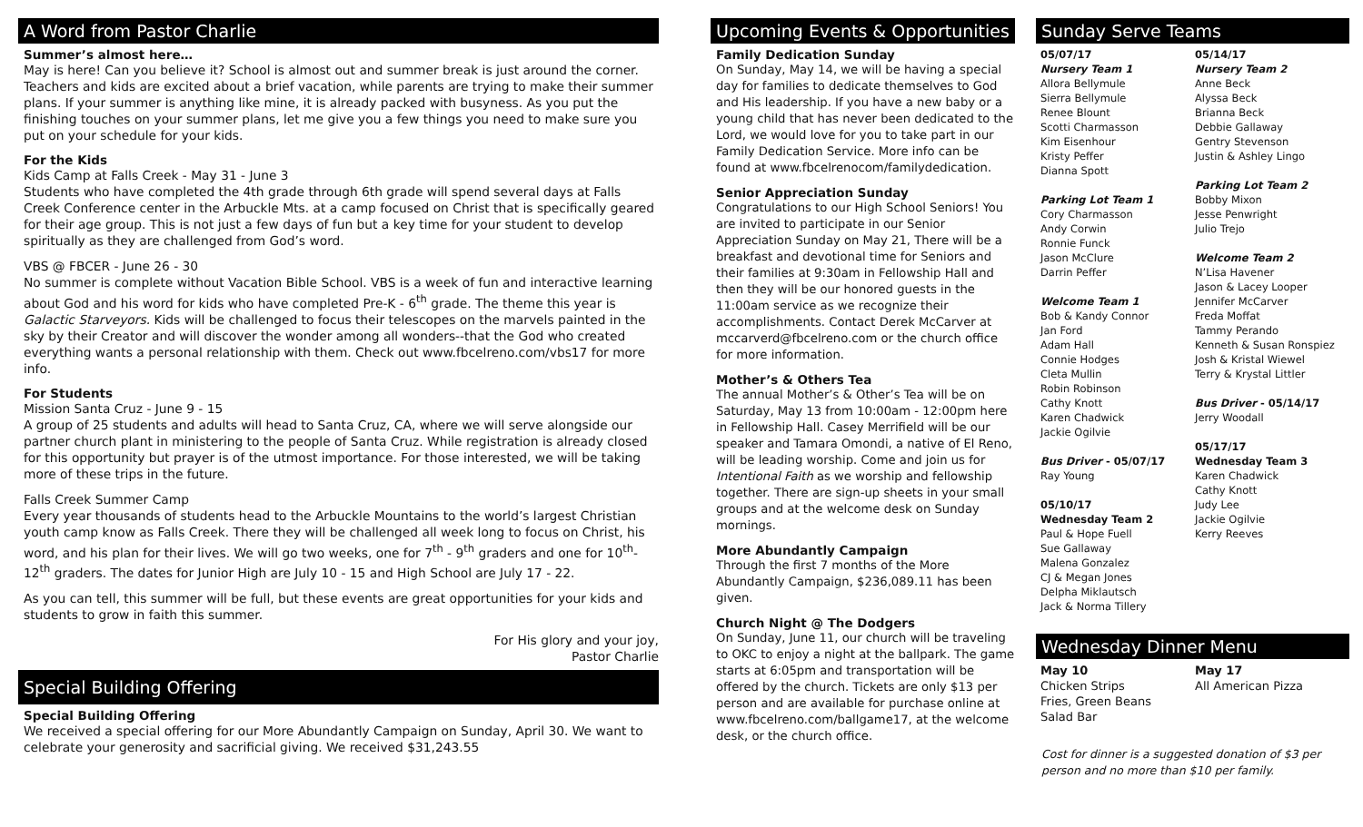A Word from Pastor Charlie
Summer’s almost here…
May is here! Can you believe it? School is almost out and summer break is just around the corner. Teachers and kids are excited about a brief vacation, while parents are trying to make their summer plans. If your summer is anything like mine, it is already packed with busyness. As you put the finishing touches on your summer plans, let me give you a few things you need to make sure you put on your schedule for your kids.
For the Kids
Kids Camp at Falls Creek - May 31 - June 3
Students who have completed the 4th grade through 6th grade will spend several days at Falls Creek Conference center in the Arbuckle Mts. at a camp focused on Christ that is specifically geared for their age group. This is not just a few days of fun but a key time for your student to develop spiritually as they are challenged from God’s word.
VBS @ FBCER - June 26 - 30
No summer is complete without Vacation Bible School. VBS is a week of fun and interactive learning about God and his word for kids who have completed Pre-K - 6<sup>th</sup> grade. The theme this year is Galactic Starveyors. Kids will be challenged to focus their telescopes on the marvels painted in the sky by their Creator and will discover the wonder among all wonders--that the God who created everything wants a personal relationship with them. Check out www.fbcelreno.com/vbs17 for more info.
For Students
Mission Santa Cruz - June 9 - 15
A group of 25 students and adults will head to Santa Cruz, CA, where we will serve alongside our partner church plant in ministering to the people of Santa Cruz. While registration is already closed for this opportunity but prayer is of the utmost importance. For those interested, we will be taking more of these trips in the future.
Falls Creek Summer Camp
Every year thousands of students head to the Arbuckle Mountains to the world’s largest Christian youth camp know as Falls Creek. There they will be challenged all week long to focus on Christ, his word, and his plan for their lives. We will go two weeks, one for 7<sup>th</sup> - 9<sup>th</sup> graders and one for 10<sup>th</sup>-12<sup>th</sup> graders. The dates for Junior High are July 10 - 15 and High School are July 17 - 22.
As you can tell, this summer will be full, but these events are great opportunities for your kids and students to grow in faith this summer.
For His glory and your joy,
Pastor Charlie
Special Building Offering
Special Building Offering
We received a special offering for our More Abundantly Campaign on Sunday, April 30. We want to celebrate your generosity and sacrificial giving. We received $31,243.55
Upcoming Events & Opportunities
Family Dedication Sunday
On Sunday, May 14, we will be having a special day for families to dedicate themselves to God and His leadership. If you have a new baby or a young child that has never been dedicated to the Lord, we would love for you to take part in our Family Dedication Service. More info can be found at www.fbcelrenocom/familydedication.
Senior Appreciation Sunday
Congratulations to our High School Seniors! You are invited to participate in our Senior Appreciation Sunday on May 21, There will be a breakfast and devotional time for Seniors and their families at 9:30am in Fellowship Hall and then they will be our honored guests in the 11:00am service as we recognize their accomplishments. Contact Derek McCarver at mccarverd@fbcelreno.com or the church office for more information.
Mother’s & Others Tea
The annual Mother’s & Other’s Tea will be on Saturday, May 13 from 10:00am - 12:00pm here in Fellowship Hall. Casey Merrifield will be our speaker and Tamara Omondi, a native of El Reno, will be leading worship. Come and join us for Intentional Faith as we worship and fellowship together. There are sign-up sheets in your small groups and at the welcome desk on Sunday mornings.
More Abundantly Campaign
Through the first 7 months of the More Abundantly Campaign, $236,089.11 has been given.
Church Night @ The Dodgers
On Sunday, June 11, our church will be traveling to OKC to enjoy a night at the ballpark. The game starts at 6:05pm and transportation will be offered by the church. Tickets are only $13 per person and are available for purchase online at www.fbcelreno.com/ballgame17, at the welcome desk, or the church office.
Sunday Serve Teams
05/07/17
Nursery Team 1
Allora Bellymule
Sierra Bellymule
Renee Blount
Scotti Charmasson
Kim Eisenhour
Kristy Peffer
Dianna Spott
Parking Lot Team 1
Cory Charmasson
Andy Corwin
Ronnie Funck
Jason McClure
Darrin Peffer
Welcome Team 1
Bob & Kandy Connor
Jan Ford
Adam Hall
Connie Hodges
Cleta Mullin
Robin Robinson
Cathy Knott
Karen Chadwick
Jackie Ogilvie
Bus Driver - 05/07/17
Ray Young
05/10/17
Wednesday Team 2
Paul & Hope Fuell
Sue Gallaway
Malena Gonzalez
CJ & Megan Jones
Delpha Miklautsch
Jack & Norma Tillery
05/14/17
Nursery Team 2
Anne Beck
Alyssa Beck
Brianna Beck
Debbie Gallaway
Gentry Stevenson
Justin & Ashley Lingo
Parking Lot Team 2
Bobby Mixon
Jesse Penwright
Julio Trejo
Welcome Team 2
N’Lisa Havener
Jason & Lacey Looper
Jennifer McCarver
Freda Moffat
Tammy Perando
Kenneth & Susan Ronspiez
Josh & Kristal Wiewel
Terry & Krystal Littler
Bus Driver - 05/14/17
Jerry Woodall
05/17/17
Wednesday Team 3
Karen Chadwick
Cathy Knott
Judy Lee
Jackie Ogilvie
Kerry Reeves
Wednesday Dinner Menu
May 10
Chicken Strips
Fries, Green Beans
Salad Bar
May 17
All American Pizza
Cost for dinner is a suggested donation of $3 per person and no more than $10 per family.